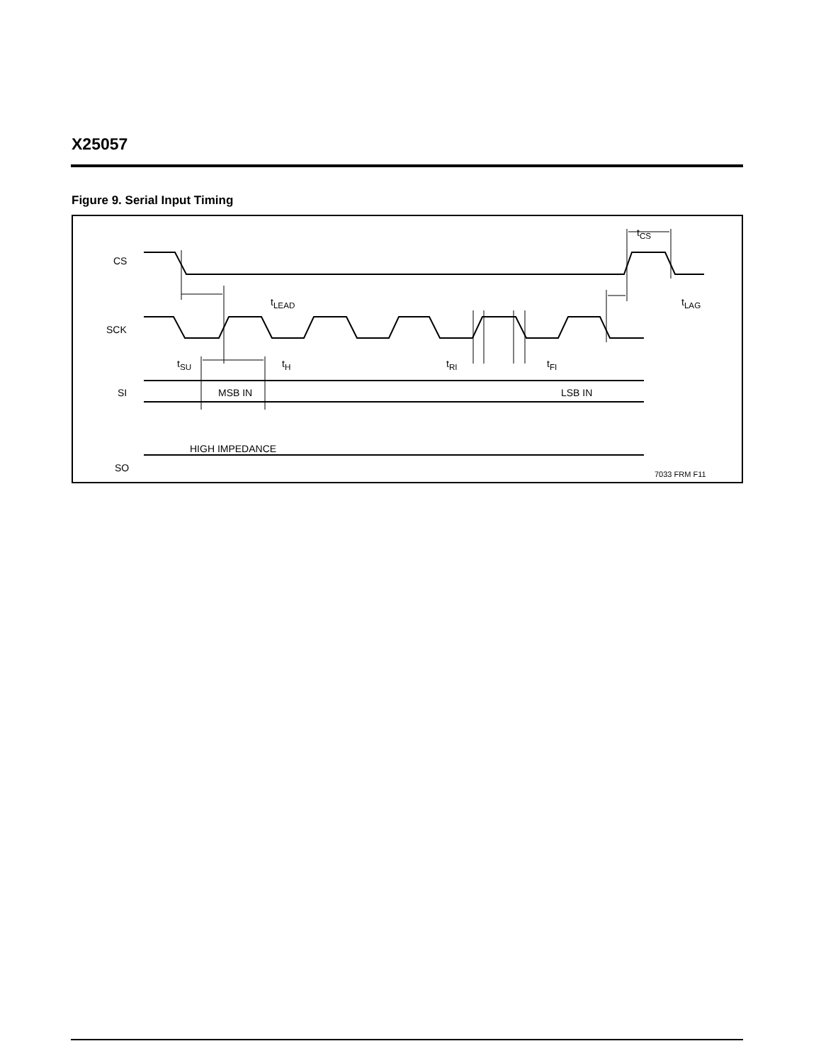X25057
Figure 9. Serial Input Timing
CS
t<sub>LEAD</sub>
t<sub>CS</sub>
t<sub>LAG</sub>
SCK
t<sub>SU</sub> t<sub>H</sub> t<sub>RI</sub> t<sub>FI</sub>
SI MSB IN LSB IN
HIGH IMPEDANCE
SO
7033 FRM F11